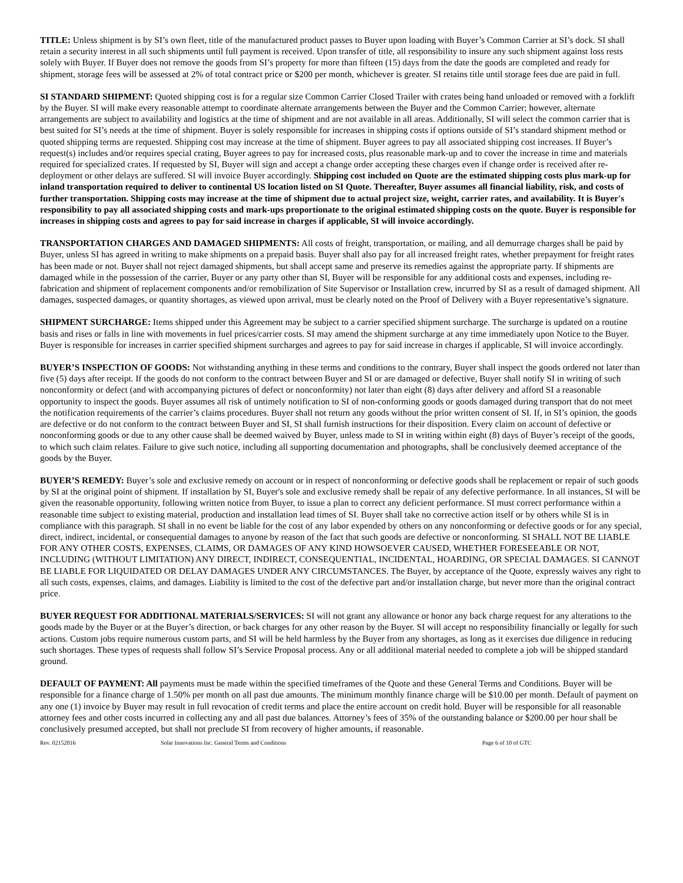TITLE: Unless shipment is by SI’s own fleet, title of the manufactured product passes to Buyer upon loading with Buyer’s Common Carrier at SI’s dock. SI shall retain a security interest in all such shipments until full payment is received. Upon transfer of title, all responsibility to insure any such shipment against loss rests solely with Buyer. If Buyer does not remove the goods from SI’s property for more than fifteen (15) days from the date the goods are completed and ready for shipment, storage fees will be assessed at 2% of total contract price or $200 per month, whichever is greater. SI retains title until storage fees due are paid in full.
SI STANDARD SHIPMENT: Quoted shipping cost is for a regular size Common Carrier Closed Trailer with crates being hand unloaded or removed with a forklift by the Buyer. SI will make every reasonable attempt to coordinate alternate arrangements between the Buyer and the Common Carrier; however, alternate arrangements are subject to availability and logistics at the time of shipment and are not available in all areas. Additionally, SI will select the common carrier that is best suited for SI’s needs at the time of shipment. Buyer is solely responsible for increases in shipping costs if options outside of SI’s standard shipment method or quoted shipping terms are requested. Shipping cost may increase at the time of shipment. Buyer agrees to pay all associated shipping cost increases. If Buyer’s request(s) includes and/or requires special crating, Buyer agrees to pay for increased costs, plus reasonable mark-up and to cover the increase in time and materials required for specialized crates. If requested by SI, Buyer will sign and accept a change order accepting these charges even if change order is received after re-deployment or other delays are suffered. SI will invoice Buyer accordingly. Shipping cost included on Quote are the estimated shipping costs plus mark-up for inland transportation required to deliver to continental US location listed on SI Quote. Thereafter, Buyer assumes all financial liability, risk, and costs of further transportation. Shipping costs may increase at the time of shipment due to actual project size, weight, carrier rates, and availability. It is Buyer's responsibility to pay all associated shipping costs and mark-ups proportionate to the original estimated shipping costs on the quote. Buyer is responsible for increases in shipping costs and agrees to pay for said increase in charges if applicable, SI will invoice accordingly.
TRANSPORTATION CHARGES AND DAMAGED SHIPMENTS: All costs of freight, transportation, or mailing, and all demurrage charges shall be paid by Buyer, unless SI has agreed in writing to make shipments on a prepaid basis. Buyer shall also pay for all increased freight rates, whether prepayment for freight rates has been made or not. Buyer shall not reject damaged shipments, but shall accept same and preserve its remedies against the appropriate party. If shipments are damaged while in the possession of the carrier, Buyer or any party other than SI, Buyer will be responsible for any additional costs and expenses, including re-fabrication and shipment of replacement components and/or remobilization of Site Supervisor or Installation crew, incurred by SI as a result of damaged shipment. All damages, suspected damages, or quantity shortages, as viewed upon arrival, must be clearly noted on the Proof of Delivery with a Buyer representative’s signature.
SHIPMENT SURCHARGE: Items shipped under this Agreement may be subject to a carrier specified shipment surcharge. The surcharge is updated on a routine basis and rises or falls in line with movements in fuel prices/carrier costs. SI may amend the shipment surcharge at any time immediately upon Notice to the Buyer. Buyer is responsible for increases in carrier specified shipment surcharges and agrees to pay for said increase in charges if applicable, SI will invoice accordingly.
BUYER’S INSPECTION OF GOODS: Not withstanding anything in these terms and conditions to the contrary, Buyer shall inspect the goods ordered not later than five (5) days after receipt. If the goods do not conform to the contract between Buyer and SI or are damaged or defective, Buyer shall notify SI in writing of such nonconformity or defect (and with accompanying pictures of defect or nonconformity) not later than eight (8) days after delivery and afford SI a reasonable opportunity to inspect the goods. Buyer assumes all risk of untimely notification to SI of non-conforming goods or goods damaged during transport that do not meet the notification requirements of the carrier’s claims procedures. Buyer shall not return any goods without the prior written consent of SI. If, in SI’s opinion, the goods are defective or do not conform to the contract between Buyer and SI, SI shall furnish instructions for their disposition. Every claim on account of defective or nonconforming goods or due to any other cause shall be deemed waived by Buyer, unless made to SI in writing within eight (8) days of Buyer’s receipt of the goods, to which such claim relates. Failure to give such notice, including all supporting documentation and photographs, shall be conclusively deemed acceptance of the goods by the Buyer.
BUYER’S REMEDY: Buyer’s sole and exclusive remedy on account or in respect of nonconforming or defective goods shall be replacement or repair of such goods by SI at the original point of shipment. If installation by SI, Buyer's sole and exclusive remedy shall be repair of any defective performance. In all instances, SI will be given the reasonable opportunity, following written notice from Buyer, to issue a plan to correct any deficient performance. SI must correct performance within a reasonable time subject to existing material, production and installation lead times of SI. Buyer shall take no corrective action itself or by others while SI is in compliance with this paragraph. SI shall in no event be liable for the cost of any labor expended by others on any nonconforming or defective goods or for any special, direct, indirect, incidental, or consequential damages to anyone by reason of the fact that such goods are defective or nonconforming. SI SHALL NOT BE LIABLE FOR ANY OTHER COSTS, EXPENSES, CLAIMS, OR DAMAGES OF ANY KIND HOWSOEVER CAUSED, WHETHER FORESEEABLE OR NOT, INCLUDING (WITHOUT LIMITATION) ANY DIRECT, INDIRECT, CONSEQUENTIAL, INCIDENTAL, HOARDING, OR SPECIAL DAMAGES. SI CANNOT BE LIABLE FOR LIQUIDATED OR DELAY DAMAGES UNDER ANY CIRCUMSTANCES. The Buyer, by acceptance of the Quote, expressly waives any right to all such costs, expenses, claims, and damages. Liability is limited to the cost of the defective part and/or installation charge, but never more than the original contract price.
BUYER REQUEST FOR ADDITIONAL MATERIALS/SERVICES: SI will not grant any allowance or honor any back charge request for any alterations to the goods made by the Buyer or at the Buyer’s direction, or back charges for any other reason by the Buyer. SI will accept no responsibility financially or legally for such actions. Custom jobs require numerous custom parts, and SI will be held harmless by the Buyer from any shortages, as long as it exercises due diligence in reducing such shortages. These types of requests shall follow SI’s Service Proposal process. Any or all additional material needed to complete a job will be shipped standard ground.
DEFAULT OF PAYMENT: All payments must be made within the specified timeframes of the Quote and these General Terms and Conditions. Buyer will be responsible for a finance charge of 1.50% per month on all past due amounts. The minimum monthly finance charge will be $10.00 per month. Default of payment on any one (1) invoice by Buyer may result in full revocation of credit terms and place the entire account on credit hold. Buyer will be responsible for all reasonable attorney fees and other costs incurred in collecting any and all past due balances. Attorney’s fees of 35% of the outstanding balance or $200.00 per hour shall be conclusively presumed accepted, but shall not preclude SI from recovery of higher amounts, if reasonable.
Rev. 02152016 Solar Innovations Inc. General Terms and Conditions Page 6 of 10 of GTC